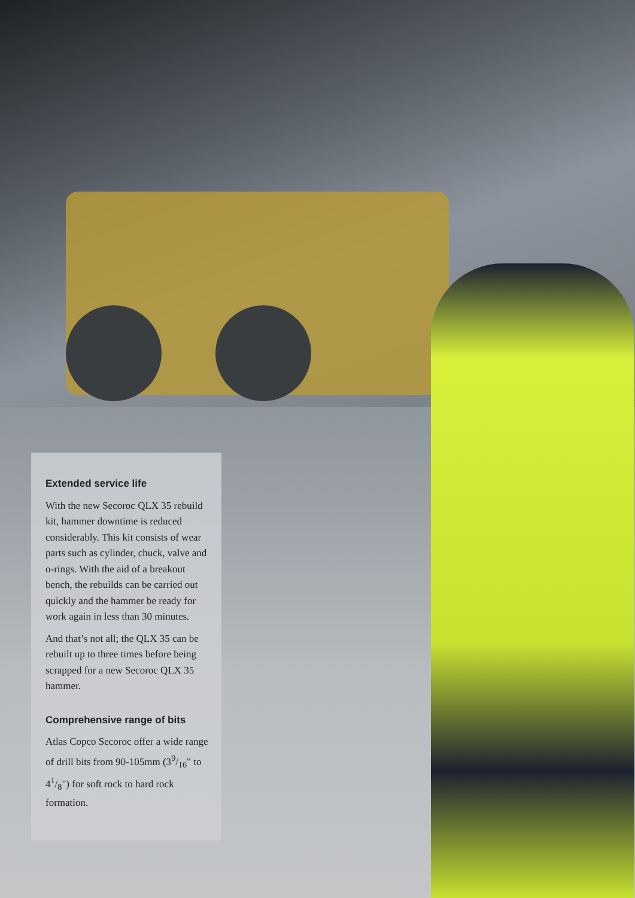Extended service life
With the new Secoroc QLX 35 rebuild kit, hammer downtime is reduced considerably. This kit consists of wear parts such as cylinder, chuck, valve and o-rings. With the aid of a breakout bench, the rebuilds can be carried out quickly and the hammer be ready for work again in less than 30 minutes.
And that’s not all; the QLX 35 can be rebuilt up to three times before being scrapped for a new Secoroc QLX 35 hammer.
Comprehensive range of bits
Atlas Copco Secoroc offer a wide range of drill bits from 90-105mm (39/16" to 41/8") for soft rock to hard rock formation.